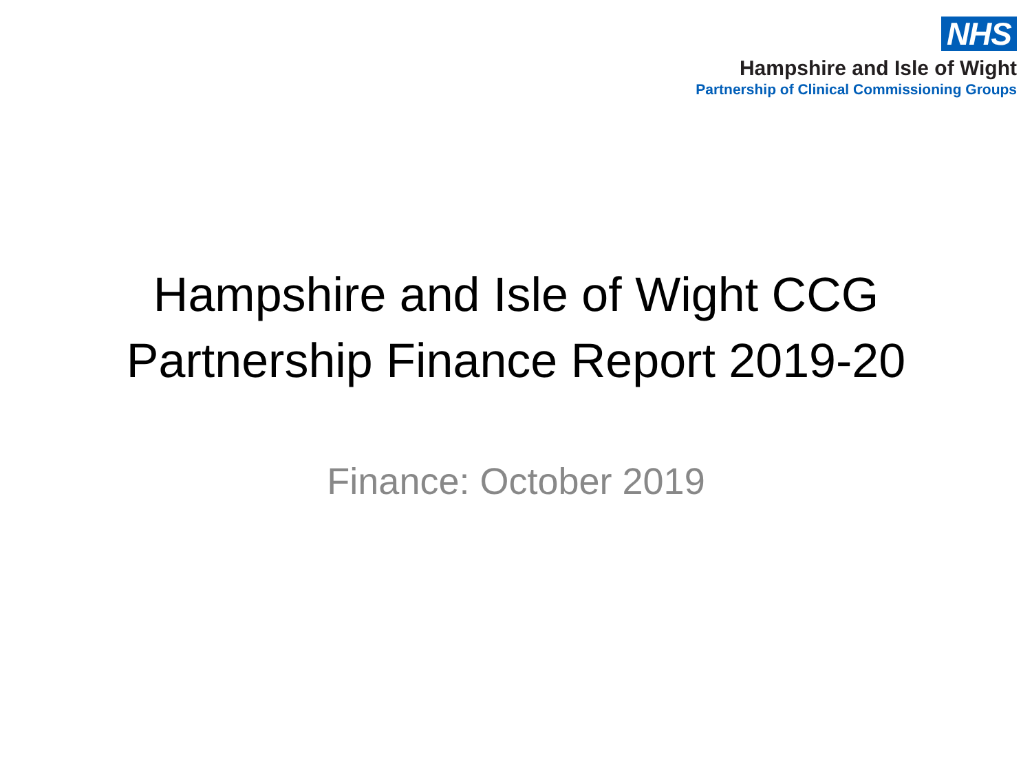NHS
Hampshire and Isle of Wight
Partnership of Clinical Commissioning Groups
Hampshire and Isle of Wight CCG
Partnership Finance Report 2019-20
Finance: October 2019